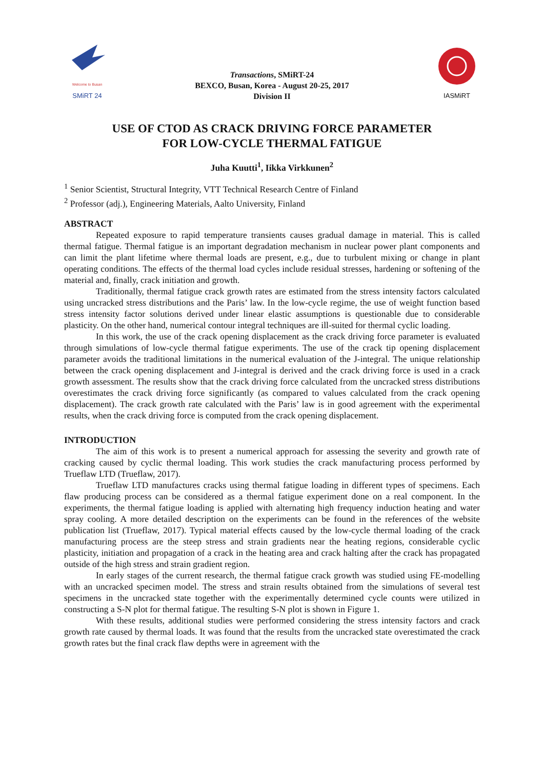Welcome to Busan
SMiRT 24
Transactions, SMiRT-24
BEXCO, Busan, Korea - August 20-25, 2017
Division II
IASMiRT
USE OF CTOD AS CRACK DRIVING FORCE PARAMETER
FOR LOW-CYCLE THERMAL FATIGUE
Juha Kuutti<sup>1</sup>, Iikka Virkkunen<sup>2</sup>
<sup>1</sup> Senior Scientist, Structural Integrity, VTT Technical Research Centre of Finland
<sup>2</sup> Professor (adj.), Engineering Materials, Aalto University, Finland
ABSTRACT
Repeated exposure to rapid temperature transients causes gradual damage in material. This is called thermal fatigue. Thermal fatigue is an important degradation mechanism in nuclear power plant components and can limit the plant lifetime where thermal loads are present, e.g., due to turbulent mixing or change in plant operating conditions. The effects of the thermal load cycles include residual stresses, hardening or softening of the material and, finally, crack initiation and growth.
Traditionally, thermal fatigue crack growth rates are estimated from the stress intensity factors calculated using uncracked stress distributions and the Paris’ law. In the low-cycle regime, the use of weight function based stress intensity factor solutions derived under linear elastic assumptions is questionable due to considerable plasticity. On the other hand, numerical contour integral techniques are ill-suited for thermal cyclic loading.
In this work, the use of the crack opening displacement as the crack driving force parameter is evaluated through simulations of low-cycle thermal fatigue experiments. The use of the crack tip opening displacement parameter avoids the traditional limitations in the numerical evaluation of the J-integral. The unique relationship between the crack opening displacement and J-integral is derived and the crack driving force is used in a crack growth assessment. The results show that the crack driving force calculated from the uncracked stress distributions overestimates the crack driving force significantly (as compared to values calculated from the crack opening displacement). The crack growth rate calculated with the Paris’ law is in good agreement with the experimental results, when the crack driving force is computed from the crack opening displacement.
INTRODUCTION
The aim of this work is to present a numerical approach for assessing the severity and growth rate of cracking caused by cyclic thermal loading. This work studies the crack manufacturing process performed by Trueflaw LTD (Trueflaw, 2017).
Trueflaw LTD manufactures cracks using thermal fatigue loading in different types of specimens. Each flaw producing process can be considered as a thermal fatigue experiment done on a real component. In the experiments, the thermal fatigue loading is applied with alternating high frequency induction heating and water spray cooling. A more detailed description on the experiments can be found in the references of the website publication list (Trueflaw, 2017). Typical material effects caused by the low-cycle thermal loading of the crack manufacturing process are the steep stress and strain gradients near the heating regions, considerable cyclic plasticity, initiation and propagation of a crack in the heating area and crack halting after the crack has propagated outside of the high stress and strain gradient region.
In early stages of the current research, the thermal fatigue crack growth was studied using FE-modelling with an uncracked specimen model. The stress and strain results obtained from the simulations of several test specimens in the uncracked state together with the experimentally determined cycle counts were utilized in constructing a S-N plot for thermal fatigue. The resulting S-N plot is shown in Figure 1.
With these results, additional studies were performed considering the stress intensity factors and crack growth rate caused by thermal loads. It was found that the results from the uncracked state overestimated the crack growth rates but the final crack flaw depths were in agreement with the